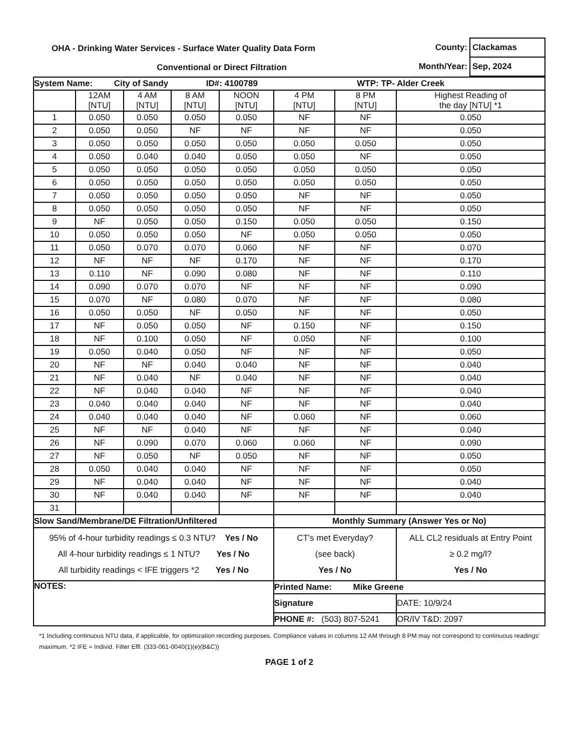OHA - Drinking Water Services - Surface Water Quality Data Form
Conventional or Direct Filtration
| County: | Clackamas |
| Month/Year: | Sep, 2024 |
| System Name: City of Sandy ID#: 4100789 WTP: TP- Alder Creek | | | | | | | |
| | 12AM [NTU] | 4 AM [NTU] | 8 AM [NTU] | NOON [NTU] | 4 PM [NTU] | 8 PM [NTU] | Highest Reading of the day [NTU] *1 |
| 1 | 0.050 | 0.050 | 0.050 | 0.050 | NF | NF | 0.050 |
| 2 | 0.050 | 0.050 | NF | NF | NF | NF | 0.050 |
| 3 | 0.050 | 0.050 | 0.050 | 0.050 | 0.050 | 0.050 | 0.050 |
| 4 | 0.050 | 0.040 | 0.040 | 0.050 | 0.050 | NF | 0.050 |
| 5 | 0.050 | 0.050 | 0.050 | 0.050 | 0.050 | 0.050 | 0.050 |
| 6 | 0.050 | 0.050 | 0.050 | 0.050 | 0.050 | 0.050 | 0.050 |
| 7 | 0.050 | 0.050 | 0.050 | 0.050 | NF | NF | 0.050 |
| 8 | 0.050 | 0.050 | 0.050 | 0.050 | NF | NF | 0.050 |
| 9 | NF | 0.050 | 0.050 | 0.150 | 0.050 | 0.050 | 0.150 |
| 10 | 0.050 | 0.050 | 0.050 | NF | 0.050 | 0.050 | 0.050 |
| 11 | 0.050 | 0.070 | 0.070 | 0.060 | NF | NF | 0.070 |
| 12 | NF | NF | NF | 0.170 | NF | NF | 0.170 |
| 13 | 0.110 | NF | 0.090 | 0.080 | NF | NF | 0.110 |
| 14 | 0.090 | 0.070 | 0.070 | NF | NF | NF | 0.090 |
| 15 | 0.070 | NF | 0.080 | 0.070 | NF | NF | 0.080 |
| 16 | 0.050 | 0.050 | NF | 0.050 | NF | NF | 0.050 |
| 17 | NF | 0.050 | 0.050 | NF | 0.150 | NF | 0.150 |
| 18 | NF | 0.100 | 0.050 | NF | 0.050 | NF | 0.100 |
| 19 | 0.050 | 0.040 | 0.050 | NF | NF | NF | 0.050 |
| 20 | NF | NF | 0.040 | 0.040 | NF | NF | 0.040 |
| 21 | NF | 0.040 | NF | 0.040 | NF | NF | 0.040 |
| 22 | NF | 0.040 | 0.040 | NF | NF | NF | 0.040 |
| 23 | 0.040 | 0.040 | 0.040 | NF | NF | NF | 0.040 |
| 24 | 0.040 | 0.040 | 0.040 | NF | 0.060 | NF | 0.060 |
| 25 | NF | NF | 0.040 | NF | NF | NF | 0.040 |
| 26 | NF | 0.090 | 0.070 | 0.060 | 0.060 | NF | 0.090 |
| 27 | NF | 0.050 | NF | 0.050 | NF | NF | 0.050 |
| 28 | 0.050 | 0.040 | 0.040 | NF | NF | NF | 0.050 |
| 29 | NF | 0.040 | 0.040 | NF | NF | NF | 0.040 |
| 30 | NF | 0.040 | 0.040 | NF | NF | NF | 0.040 |
| 31 | | | | | | | |
| Slow Sand/Membrane/DE Filtration/Unfiltered | | | | | Monthly Summary (Answer Yes or No) | | |
| 95% of 4-hour turbidity readings ≤ 0.3 NTU? Yes / No All 4-hour turbidity readings ≤ 1 NTU? Yes / No All turbidity readings < IFE triggers *2 Yes / No | | | | | CT's met Everyday? (see back) Yes / No | | ALL CL2 residuals at Entry Point ≥ 0.2 mg/l? Yes / No |
| NOTES: | | | | | Printed Name: Mike Greene | | |
| | | | | | Signature | | DATE: 10/9/24 |
| | | | | | PHONE #: (503) 807-5241 | | OR/IV T&D: 2097 |
*1 Including continuous NTU data, if applicable, for optimization recording purposes. Compliance values in columns 12 AM through 8 PM may not correspond to continuous readings' maximum. *2 IFE = Individ. Filter Effl. (333-061-0040(1)(e)(B&C))
PAGE 1 of 2